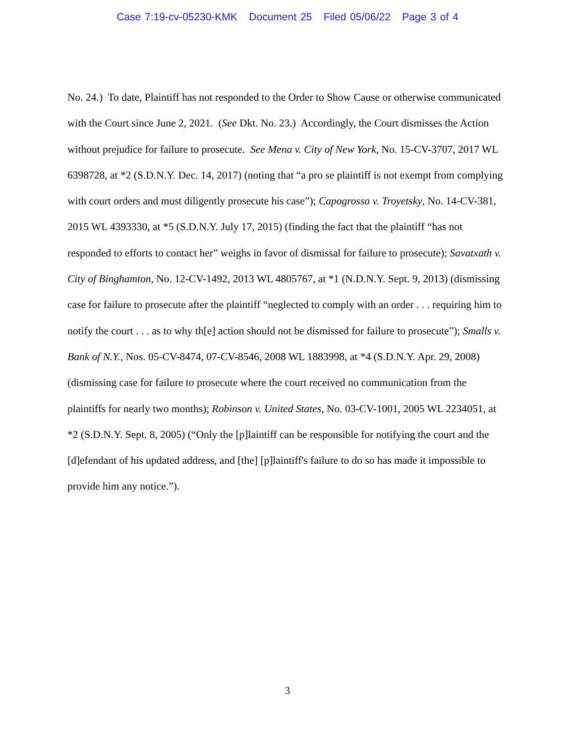Case 7:19-cv-05230-KMK Document 25 Filed 05/06/22 Page 3 of 4
No. 24.) To date, Plaintiff has not responded to the Order to Show Cause or otherwise communicated with the Court since June 2, 2021. (See Dkt. No. 23.) Accordingly, the Court dismisses the Action without prejudice for failure to prosecute. See Mena v. City of New York, No. 15-CV-3707, 2017 WL 6398728, at *2 (S.D.N.Y. Dec. 14, 2017) (noting that “a pro se plaintiff is not exempt from complying with court orders and must diligently prosecute his case”); Capogrosso v. Troyetsky, No. 14-CV-381, 2015 WL 4393330, at *5 (S.D.N.Y. July 17, 2015) (finding the fact that the plaintiff “has not responded to efforts to contact her” weighs in favor of dismissal for failure to prosecute); Savatxath v. City of Binghamton, No. 12-CV-1492, 2013 WL 4805767, at *1 (N.D.N.Y. Sept. 9, 2013) (dismissing case for failure to prosecute after the plaintiff “neglected to comply with an order . . . requiring him to notify the court . . . as to why th[e] action should not be dismissed for failure to prosecute”); Smalls v. Bank of N.Y., Nos. 05-CV-8474, 07-CV-8546, 2008 WL 1883998, at *4 (S.D.N.Y. Apr. 29, 2008) (dismissing case for failure to prosecute where the court received no communication from the plaintiffs for nearly two months); Robinson v. United States, No. 03-CV-1001, 2005 WL 2234051, at *2 (S.D.N.Y. Sept. 8, 2005) (“Only the [p]laintiff can be responsible for notifying the court and the [d]efendant of his updated address, and [the] [p]laintiff's failure to do so has made it impossible to provide him any notice.”).
3